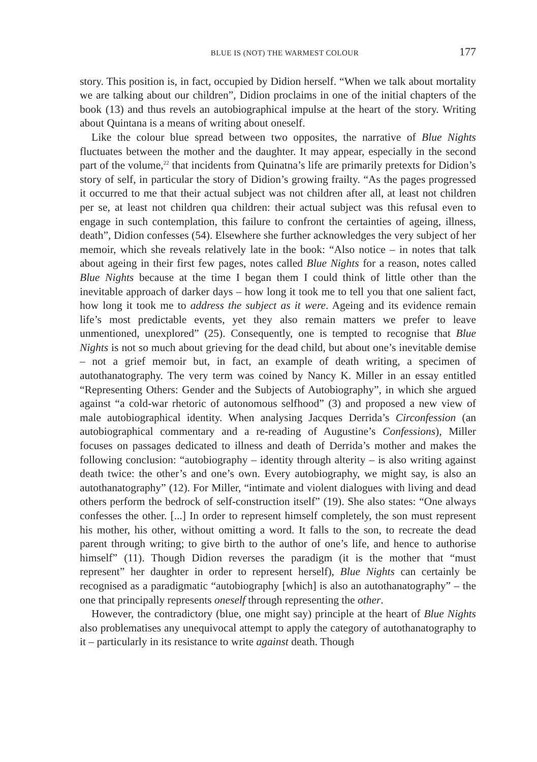BLUE IS (NOT) THE WARMEST COLOUR 177
story. This position is, in fact, occupied by Didion herself. “When we talk about mortality we are talking about our children”, Didion proclaims in one of the initial chapters of the book (13) and thus revels an autobiographical impulse at the heart of the story. Writing about Quintana is a means of writing about oneself.
Like the colour blue spread between two opposites, the narrative of Blue Nights fluctuates between the mother and the daughter. It may appear, especially in the second part of the volume,<sup>22</sup> that incidents from Quinatna’s life are primarily pretexts for Didion’s story of self, in particular the story of Didion’s growing frailty. “As the pages progressed it occurred to me that their actual subject was not children after all, at least not children per se, at least not children qua children: their actual subject was this refusal even to engage in such contemplation, this failure to confront the certainties of ageing, illness, death”, Didion confesses (54). Elsewhere she further acknowledges the very subject of her memoir, which she reveals relatively late in the book: “Also notice – in notes that talk about ageing in their first few pages, notes called Blue Nights for a reason, notes called Blue Nights because at the time I began them I could think of little other than the inevitable approach of darker days – how long it took me to tell you that one salient fact, how long it took me to address the subject as it were. Ageing and its evidence remain life’s most predictable events, yet they also remain matters we prefer to leave unmentioned, unexplored” (25). Consequently, one is tempted to recognise that Blue Nights is not so much about grieving for the dead child, but about one’s inevitable demise – not a grief memoir but, in fact, an example of death writing, a specimen of autothanatography. The very term was coined by Nancy K. Miller in an essay entitled “Representing Others: Gender and the Subjects of Autobiography”, in which she argued against “a cold-war rhetoric of autonomous selfhood” (3) and proposed a new view of male autobiographical identity. When analysing Jacques Derrida’s Circonfession (an autobiographical commentary and a re-reading of Augustine’s Confessions), Miller focuses on passages dedicated to illness and death of Derrida’s mother and makes the following conclusion: “autobiography – identity through alterity – is also writing against death twice: the other’s and one’s own. Every autobiography, we might say, is also an autothanatography” (12). For Miller, “intimate and violent dialogues with living and dead others perform the bedrock of self-construction itself” (19). She also states: “One always confesses the other. [...] In order to represent himself completely, the son must represent his mother, his other, without omitting a word. It falls to the son, to recreate the dead parent through writing; to give birth to the author of one’s life, and hence to authorise himself” (11). Though Didion reverses the paradigm (it is the mother that “must represent” her daughter in order to represent herself), Blue Nights can certainly be recognised as a paradigmatic “autobiography [which] is also an autothanatography” – the one that principally represents oneself through representing the other.
However, the contradictory (blue, one might say) principle at the heart of Blue Nights also problematises any unequivocal attempt to apply the category of autothanatography to it – particularly in its resistance to write against death. Though